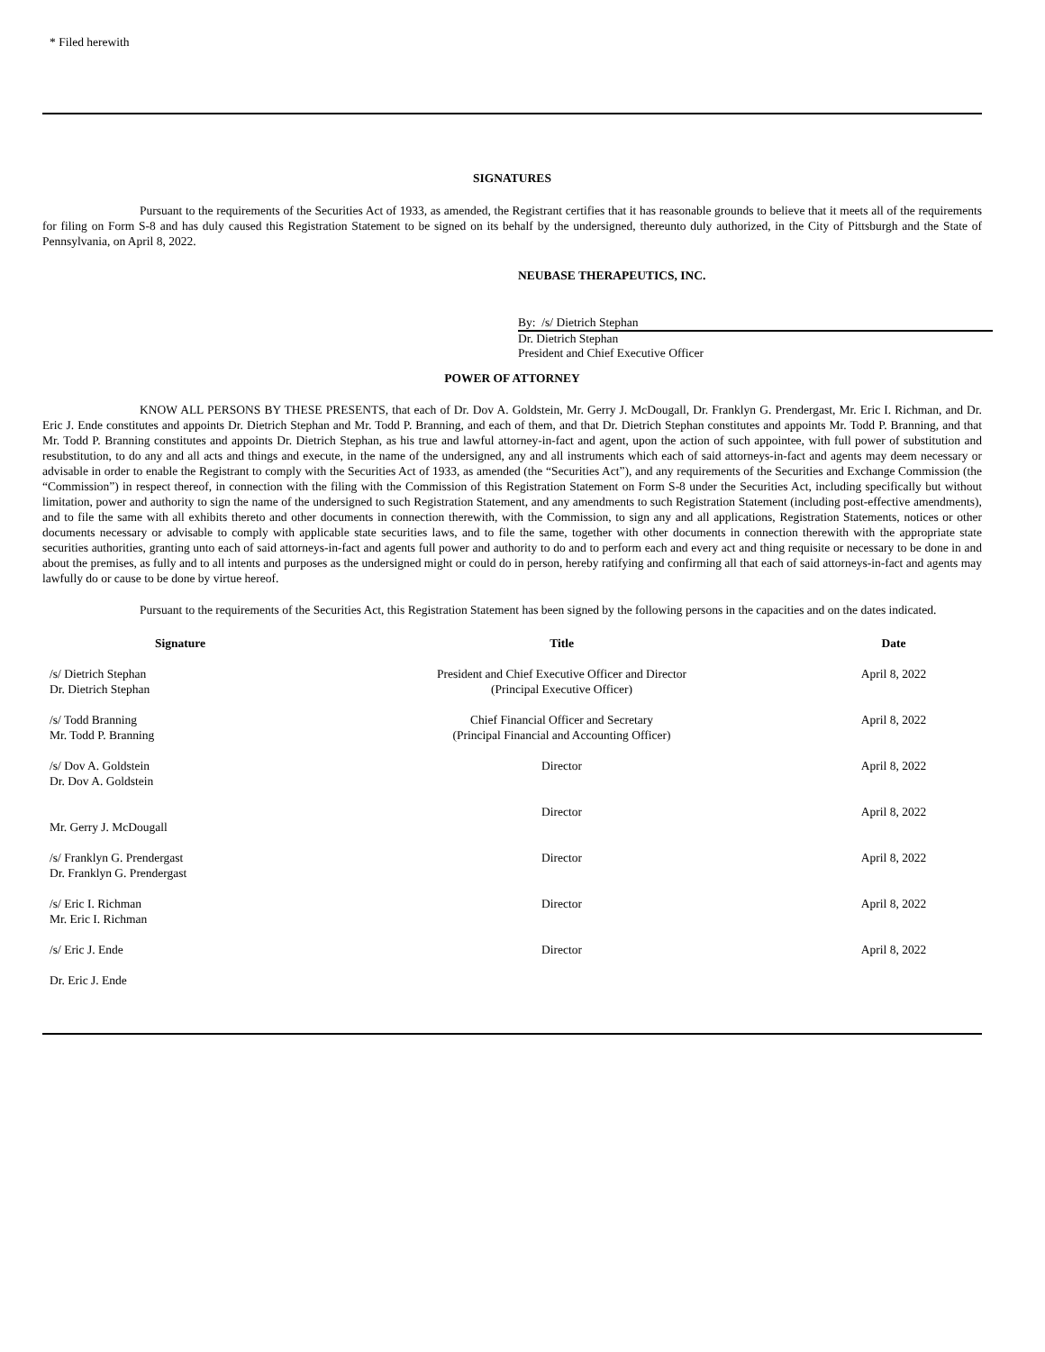* Filed herewith
SIGNATURES
Pursuant to the requirements of the Securities Act of 1933, as amended, the Registrant certifies that it has reasonable grounds to believe that it meets all of the requirements for filing on Form S-8 and has duly caused this Registration Statement to be signed on its behalf by the undersigned, thereunto duly authorized, in the City of Pittsburgh and the State of Pennsylvania, on April 8, 2022.
NEUBASE THERAPEUTICS, INC.
By: /s/ Dietrich Stephan
Dr. Dietrich Stephan
President and Chief Executive Officer
POWER OF ATTORNEY
KNOW ALL PERSONS BY THESE PRESENTS, that each of Dr. Dov A. Goldstein, Mr. Gerry J. McDougall, Dr. Franklyn G. Prendergast, Mr. Eric I. Richman, and Dr. Eric J. Ende constitutes and appoints Dr. Dietrich Stephan and Mr. Todd P. Branning, and each of them, and that Dr. Dietrich Stephan constitutes and appoints Mr. Todd P. Branning, and that Mr. Todd P. Branning constitutes and appoints Dr. Dietrich Stephan, as his true and lawful attorney-in-fact and agent, upon the action of such appointee, with full power of substitution and resubstitution, to do any and all acts and things and execute, in the name of the undersigned, any and all instruments which each of said attorneys-in-fact and agents may deem necessary or advisable in order to enable the Registrant to comply with the Securities Act of 1933, as amended (the “Securities Act”), and any requirements of the Securities and Exchange Commission (the “Commission”) in respect thereof, in connection with the filing with the Commission of this Registration Statement on Form S-8 under the Securities Act, including specifically but without limitation, power and authority to sign the name of the undersigned to such Registration Statement, and any amendments to such Registration Statement (including post-effective amendments), and to file the same with all exhibits thereto and other documents in connection therewith, with the Commission, to sign any and all applications, Registration Statements, notices or other documents necessary or advisable to comply with applicable state securities laws, and to file the same, together with other documents in connection therewith with the appropriate state securities authorities, granting unto each of said attorneys-in-fact and agents full power and authority to do and to perform each and every act and thing requisite or necessary to be done in and about the premises, as fully and to all intents and purposes as the undersigned might or could do in person, hereby ratifying and confirming all that each of said attorneys-in-fact and agents may lawfully do or cause to be done by virtue hereof.
Pursuant to the requirements of the Securities Act, this Registration Statement has been signed by the following persons in the capacities and on the dates indicated.
| Signature | Title | Date |
| --- | --- | --- |
| /s/ Dietrich Stephan Dr. Dietrich Stephan | President and Chief Executive Officer and Director (Principal Executive Officer) | April 8, 2022 |
| /s/ Todd Branning Mr. Todd P. Branning | Chief Financial Officer and Secretary (Principal Financial and Accounting Officer) | April 8, 2022 |
| /s/ Dov A. Goldstein Dr. Dov A. Goldstein | Director | April 8, 2022 |
| Mr. Gerry J. McDougall | Director | April 8, 2022 |
| /s/ Franklyn G. Prendergast Dr. Franklyn G. Prendergast | Director | April 8, 2022 |
| /s/ Eric I. Richman Mr. Eric I. Richman | Director | April 8, 2022 |
| /s/ Eric J. Ende Dr. Eric J. Ende | Director | April 8, 2022 |